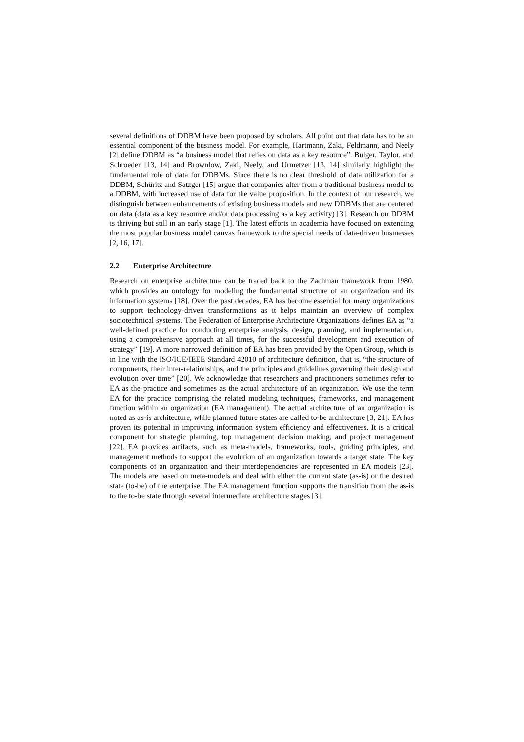several definitions of DDBM have been proposed by scholars. All point out that data has to be an essential component of the business model. For example, Hartmann, Zaki, Feldmann, and Neely [2] define DDBM as “a business model that relies on data as a key resource”. Bulger, Taylor, and Schroeder [13, 14] and Brownlow, Zaki, Neely, and Urmetzer [13, 14] similarly highlight the fundamental role of data for DDBMs. Since there is no clear threshold of data utilization for a DDBM, Schüritz and Satzger [15] argue that companies alter from a traditional business model to a DDBM, with increased use of data for the value proposition. In the context of our research, we distinguish between enhancements of existing business models and new DDBMs that are centered on data (data as a key resource and/or data processing as a key activity) [3]. Research on DDBM is thriving but still in an early stage [1]. The latest efforts in academia have focused on extending the most popular business model canvas framework to the special needs of data-driven businesses [2, 16, 17].
2.2 Enterprise Architecture
Research on enterprise architecture can be traced back to the Zachman framework from 1980, which provides an ontology for modeling the fundamental structure of an organization and its information systems [18]. Over the past decades, EA has become essential for many organizations to support technology-driven transformations as it helps maintain an overview of complex sociotechnical systems. The Federation of Enterprise Architecture Organizations defines EA as “a well-defined practice for conducting enterprise analysis, design, planning, and implementation, using a comprehensive approach at all times, for the successful development and execution of strategy” [19]. A more narrowed definition of EA has been provided by the Open Group, which is in line with the ISO/ICE/IEEE Standard 42010 of architecture definition, that is, “the structure of components, their inter-relationships, and the principles and guidelines governing their design and evolution over time” [20]. We acknowledge that researchers and practitioners sometimes refer to EA as the practice and sometimes as the actual architecture of an organization. We use the term EA for the practice comprising the related modeling techniques, frameworks, and management function within an organization (EA management). The actual architecture of an organization is noted as as-is architecture, while planned future states are called to-be architecture [3, 21]. EA has proven its potential in improving information system efficiency and effectiveness. It is a critical component for strategic planning, top management decision making, and project management [22]. EA provides artifacts, such as meta-models, frameworks, tools, guiding principles, and management methods to support the evolution of an organization towards a target state. The key components of an organization and their interdependencies are represented in EA models [23]. The models are based on meta-models and deal with either the current state (as-is) or the desired state (to-be) of the enterprise. The EA management function supports the transition from the as-is to the to-be state through several intermediate architecture stages [3].